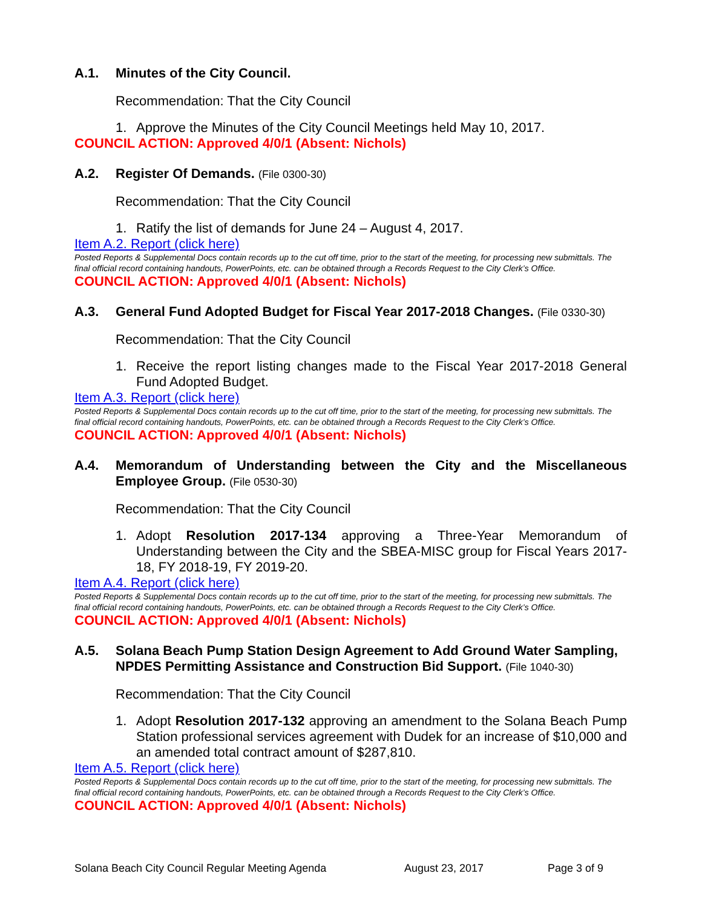A.1. Minutes of the City Council.
Recommendation: That the City Council
1. Approve the Minutes of the City Council Meetings held May 10, 2017.
COUNCIL ACTION: Approved 4/0/1 (Absent: Nichols)
A.2. Register Of Demands. (File 0300-30)
Recommendation: That the City Council
1. Ratify the list of demands for June 24 – August 4, 2017.
Item A.2. Report (click here)
Posted Reports & Supplemental Docs contain records up to the cut off time, prior to the start of the meeting, for processing new submittals. The final official record containing handouts, PowerPoints, etc. can be obtained through a Records Request to the City Clerk’s Office.
COUNCIL ACTION: Approved 4/0/1 (Absent: Nichols)
A.3. General Fund Adopted Budget for Fiscal Year 2017-2018 Changes. (File 0330-30)
Recommendation: That the City Council
1. Receive the report listing changes made to the Fiscal Year 2017-2018 General Fund Adopted Budget.
Item A.3. Report (click here)
Posted Reports & Supplemental Docs contain records up to the cut off time, prior to the start of the meeting, for processing new submittals. The final official record containing handouts, PowerPoints, etc. can be obtained through a Records Request to the City Clerk’s Office.
COUNCIL ACTION: Approved 4/0/1 (Absent: Nichols)
A.4. Memorandum of Understanding between the City and the Miscellaneous Employee Group. (File 0530-30)
Recommendation: That the City Council
1. Adopt Resolution 2017-134 approving a Three-Year Memorandum of Understanding between the City and the SBEA-MISC group for Fiscal Years 2017-18, FY 2018-19, FY 2019-20.
Item A.4. Report (click here)
Posted Reports & Supplemental Docs contain records up to the cut off time, prior to the start of the meeting, for processing new submittals. The final official record containing handouts, PowerPoints, etc. can be obtained through a Records Request to the City Clerk’s Office.
COUNCIL ACTION: Approved 4/0/1 (Absent: Nichols)
A.5. Solana Beach Pump Station Design Agreement to Add Ground Water Sampling, NPDES Permitting Assistance and Construction Bid Support. (File 1040-30)
Recommendation: That the City Council
1. Adopt Resolution 2017-132 approving an amendment to the Solana Beach Pump Station professional services agreement with Dudek for an increase of $10,000 and an amended total contract amount of $287,810.
Item A.5. Report (click here)
Posted Reports & Supplemental Docs contain records up to the cut off time, prior to the start of the meeting, for processing new submittals. The final official record containing handouts, PowerPoints, etc. can be obtained through a Records Request to the City Clerk’s Office.
COUNCIL ACTION: Approved 4/0/1 (Absent: Nichols)
Solana Beach City Council Regular Meeting Agenda August 23, 2017 Page 3 of 9